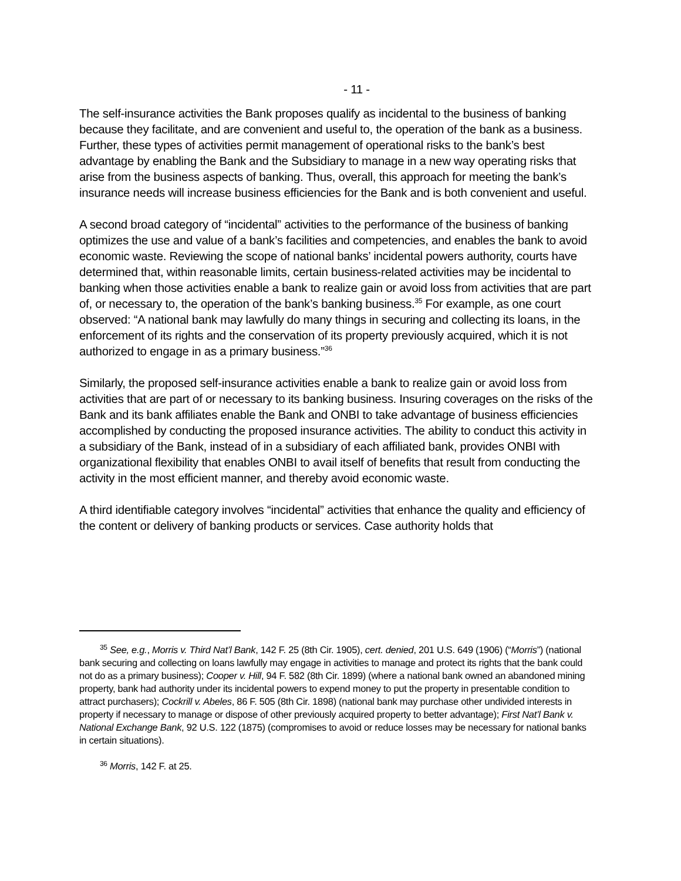- 11 -
The self-insurance activities the Bank proposes qualify as incidental to the business of banking because they facilitate, and are convenient and useful to, the operation of the bank as a business. Further, these types of activities permit management of operational risks to the bank’s best advantage by enabling the Bank and the Subsidiary to manage in a new way operating risks that arise from the business aspects of banking. Thus, overall, this approach for meeting the bank’s insurance needs will increase business efficiencies for the Bank and is both convenient and useful.
A second broad category of “incidental” activities to the performance of the business of banking optimizes the use and value of a bank’s facilities and competencies, and enables the bank to avoid economic waste. Reviewing the scope of national banks’ incidental powers authority, courts have determined that, within reasonable limits, certain business-related activities may be incidental to banking when those activities enable a bank to realize gain or avoid loss from activities that are part of, or necessary to, the operation of the bank’s banking business.<sup>35</sup> For example, as one court observed: “A national bank may lawfully do many things in securing and collecting its loans, in the enforcement of its rights and the conservation of its property previously acquired, which it is not authorized to engage in as a primary business.”<sup>36</sup>
Similarly, the proposed self-insurance activities enable a bank to realize gain or avoid loss from activities that are part of or necessary to its banking business. Insuring coverages on the risks of the Bank and its bank affiliates enable the Bank and ONBI to take advantage of business efficiencies accomplished by conducting the proposed insurance activities. The ability to conduct this activity in a subsidiary of the Bank, instead of in a subsidiary of each affiliated bank, provides ONBI with organizational flexibility that enables ONBI to avail itself of benefits that result from conducting the activity in the most efficient manner, and thereby avoid economic waste.
A third identifiable category involves “incidental” activities that enhance the quality and efficiency of the content or delivery of banking products or services. Case authority holds that
<sup>35</sup> See, e.g., Morris v. Third Nat’l Bank, 142 F. 25 (8th Cir. 1905), cert. denied, 201 U.S. 649 (1906) (“Morris”) (national bank securing and collecting on loans lawfully may engage in activities to manage and protect its rights that the bank could not do as a primary business); Cooper v. Hill, 94 F. 582 (8th Cir. 1899) (where a national bank owned an abandoned mining property, bank had authority under its incidental powers to expend money to put the property in presentable condition to attract purchasers); Cockrill v. Abeles, 86 F. 505 (8th Cir. 1898) (national bank may purchase other undivided interests in property if necessary to manage or dispose of other previously acquired property to better advantage); First Nat’l Bank v. National Exchange Bank, 92 U.S. 122 (1875) (compromises to avoid or reduce losses may be necessary for national banks in certain situations).
<sup>36</sup> Morris, 142 F. at 25.